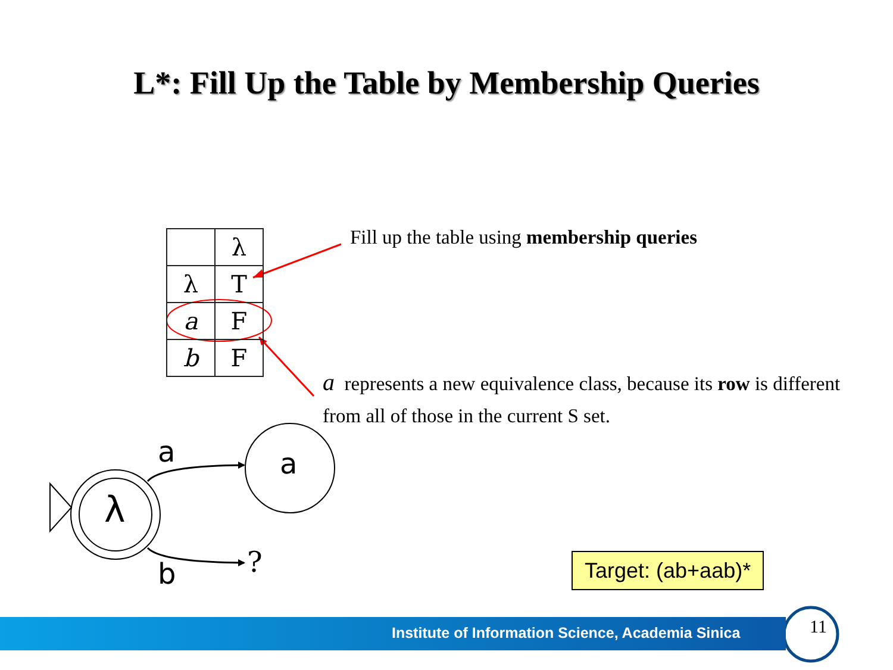L*: Fill Up the Table by Membership Queries
| | λ |
| --- | --- |
| λ | T |
| a | F |
| b | F |
Fill up the table using membership queries
a represents a new equivalence class, because its row is different from all of those in the current S set.
a a
λ
b ? Target: (ab+aab)*
Institute of Information Science, Academia Sinica
11